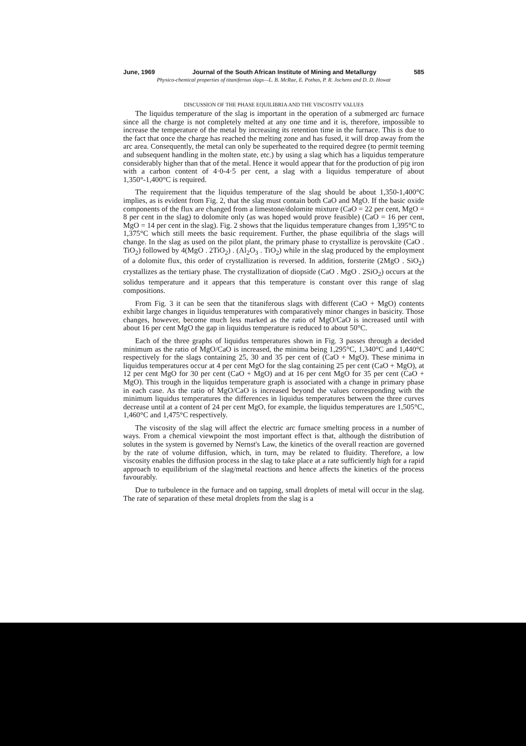June, 1969 Journal of the South African Institute of Mining and Metallurgy 585
Physico-chemical properties of titaniferous slags—L. B. McRae, E. Pothas, P. R. Jochens and D. D. Howat
DISCUSSION OF THE PHASE EQUILIBRIA AND THE VISCOSITY VALUES
The liquidus temperature of the slag is important in the operation of a submerged arc furnace since all the charge is not completely melted at any one time and it is, therefore, impossible to increase the temperature of the metal by increasing its retention time in the furnace. This is due to the fact that once the charge has reached the melting zone and has fused, it will drop away from the arc area. Consequently, the metal can only be superheated to the required degree (to permit teeming and subsequent handling in the molten state, etc.) by using a slag which has a liquidus temperature considerably higher than that of the metal. Hence it would appear that for the production of pig iron with a carbon content of 4·0-4·5 per cent, a slag with a liquidus temperature of about 1,350°-1,400°C is required.
The requirement that the liquidus temperature of the slag should be about 1,350-1,400°C implies, as is evident from Fig. 2, that the slag must contain both CaO and MgO. If the basic oxide components of the flux are changed from a limestone/dolomite mixture (CaO = 22 per cent, MgO = 8 per cent in the slag) to dolomite only (as was hoped would prove feasible) (CaO = 16 per cent, MgO = 14 per cent in the slag). Fig. 2 shows that the liquidus temperature changes from 1,395°C to 1,375°C which still meets the basic requirement. Further, the phase equilibria of the slags will change. In the slag as used on the pilot plant, the primary phase to crystallize is perovskite (CaO . TiO<sub>2</sub>) followed by 4(MgO . 2TiO<sub>2</sub>) . (Al<sub>2</sub>O<sub>3</sub> . TiO<sub>2</sub>) while in the slag produced by the employment of a dolomite flux, this order of crystallization is reversed. In addition, forsterite (2MgO . SiO<sub>2</sub>) crystallizes as the tertiary phase. The crystallization of diopside (CaO . MgO . 2SiO<sub>2</sub>) occurs at the solidus temperature and it appears that this temperature is constant over this range of slag compositions.
From Fig. 3 it can be seen that the titaniferous slags with different (CaO + MgO) contents exhibit large changes in liquidus temperatures with comparatively minor changes in basicity. Those changes, however, become much less marked as the ratio of MgO/CaO is increased until with about 16 per cent MgO the gap in liquidus temperature is reduced to about 50°C.
Each of the three graphs of liquidus temperatures shown in Fig. 3 passes through a decided minimum as the ratio of MgO/CaO is increased, the minima being 1,295°C, 1,340°C and 1,440°C respectively for the slags containing 25, 30 and 35 per cent of (CaO + MgO). These minima in liquidus temperatures occur at 4 per cent MgO for the slag containing 25 per cent (CaO + MgO), at 12 per cent MgO for 30 per cent (CaO + MgO) and at 16 per cent MgO for 35 per cent (CaO + MgO). This trough in the liquidus temperature graph is associated with a change in primary phase in each case. As the ratio of MgO/CaO is increased beyond the values corresponding with the minimum liquidus temperatures the differences in liquidus temperatures between the three curves decrease until at a content of 24 per cent MgO, for example, the liquidus temperatures are 1,505°C, 1,460°C and 1,475°C respectively.
The viscosity of the slag will affect the electric arc furnace smelting process in a number of ways. From a chemical viewpoint the most important effect is that, although the distribution of solutes in the system is governed by Nernst's Law, the kinetics of the overall reaction are governed by the rate of volume diffusion, which, in turn, may be related to fluidity. Therefore, a low viscosity enables the diffusion process in the slag to take place at a rate sufficiently high for a rapid approach to equilibrium of the slag/metal reactions and hence affects the kinetics of the process favourably.
Due to turbulence in the furnace and on tapping, small droplets of metal will occur in the slag. The rate of separation of these metal droplets from the slag is a